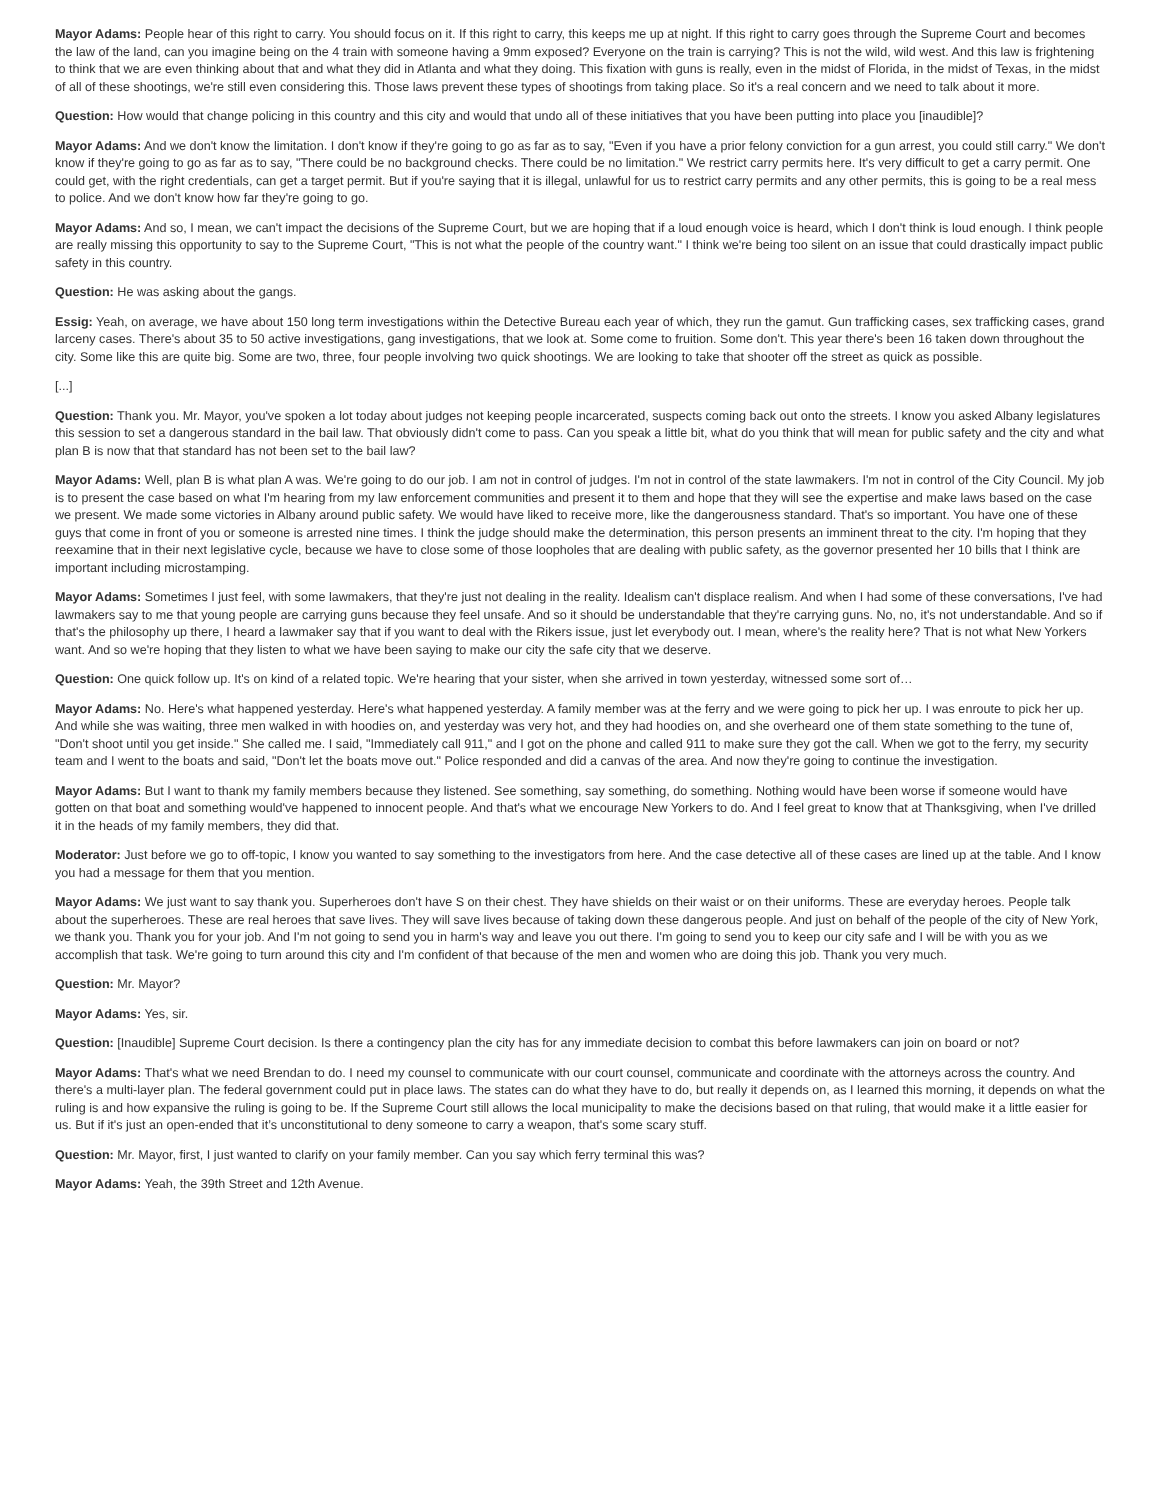Mayor Adams: People hear of this right to carry. You should focus on it. If this right to carry, this keeps me up at night. If this right to carry goes through the Supreme Court and becomes the law of the land, can you imagine being on the 4 train with someone having a 9mm exposed? Everyone on the train is carrying? This is not the wild, wild west. And this law is frightening to think that we are even thinking about that and what they did in Atlanta and what they doing. This fixation with guns is really, even in the midst of Florida, in the midst of Texas, in the midst of all of these shootings, we're still even considering this. Those laws prevent these types of shootings from taking place. So it's a real concern and we need to talk about it more.
Question: How would that change policing in this country and this city and would that undo all of these initiatives that you have been putting into place you [inaudible]?
Mayor Adams: And we don't know the limitation. I don't know if they're going to go as far as to say, "Even if you have a prior felony conviction for a gun arrest, you could still carry." We don't know if they're going to go as far as to say, "There could be no background checks. There could be no limitation." We restrict carry permits here. It's very difficult to get a carry permit. One could get, with the right credentials, can get a target permit. But if you're saying that it is illegal, unlawful for us to restrict carry permits and any other permits, this is going to be a real mess to police. And we don't know how far they're going to go.
Mayor Adams: And so, I mean, we can't impact the decisions of the Supreme Court, but we are hoping that if a loud enough voice is heard, which I don't think is loud enough. I think people are really missing this opportunity to say to the Supreme Court, "This is not what the people of the country want." I think we're being too silent on an issue that could drastically impact public safety in this country.
Question: He was asking about the gangs.
Essig: Yeah, on average, we have about 150 long term investigations within the Detective Bureau each year of which, they run the gamut. Gun trafficking cases, sex trafficking cases, grand larceny cases. There's about 35 to 50 active investigations, gang investigations, that we look at. Some come to fruition. Some don't. This year there's been 16 taken down throughout the city. Some like this are quite big. Some are two, three, four people involving two quick shootings. We are looking to take that shooter off the street as quick as possible.
[...]
Question: Thank you. Mr. Mayor, you've spoken a lot today about judges not keeping people incarcerated, suspects coming back out onto the streets. I know you asked Albany legislatures this session to set a dangerous standard in the bail law. That obviously didn't come to pass. Can you speak a little bit, what do you think that will mean for public safety and the city and what plan B is now that that standard has not been set to the bail law?
Mayor Adams: Well, plan B is what plan A was. We're going to do our job. I am not in control of judges. I'm not in control of the state lawmakers. I'm not in control of the City Council. My job is to present the case based on what I'm hearing from my law enforcement communities and present it to them and hope that they will see the expertise and make laws based on the case we present. We made some victories in Albany around public safety. We would have liked to receive more, like the dangerousness standard. That's so important. You have one of these guys that come in front of you or someone is arrested nine times. I think the judge should make the determination, this person presents an imminent threat to the city. I'm hoping that they reexamine that in their next legislative cycle, because we have to close some of those loopholes that are dealing with public safety, as the governor presented her 10 bills that I think are important including microstamping.
Mayor Adams: Sometimes I just feel, with some lawmakers, that they're just not dealing in the reality. Idealism can't displace realism. And when I had some of these conversations, I've had lawmakers say to me that young people are carrying guns because they feel unsafe. And so it should be understandable that they're carrying guns. No, no, it's not understandable. And so if that's the philosophy up there, I heard a lawmaker say that if you want to deal with the Rikers issue, just let everybody out. I mean, where's the reality here? That is not what New Yorkers want. And so we're hoping that they listen to what we have been saying to make our city the safe city that we deserve.
Question: One quick follow up. It's on kind of a related topic. We're hearing that your sister, when she arrived in town yesterday, witnessed some sort of…
Mayor Adams: No. Here's what happened yesterday. Here's what happened yesterday. A family member was at the ferry and we were going to pick her up. I was enroute to pick her up. And while she was waiting, three men walked in with hoodies on, and yesterday was very hot, and they had hoodies on, and she overheard one of them state something to the tune of, "Don't shoot until you get inside." She called me. I said, "Immediately call 911," and I got on the phone and called 911 to make sure they got the call. When we got to the ferry, my security team and I went to the boats and said, "Don't let the boats move out." Police responded and did a canvas of the area. And now they're going to continue the investigation.
Mayor Adams: But I want to thank my family members because they listened. See something, say something, do something. Nothing would have been worse if someone would have gotten on that boat and something would've happened to innocent people. And that's what we encourage New Yorkers to do. And I feel great to know that at Thanksgiving, when I've drilled it in the heads of my family members, they did that.
Moderator: Just before we go to off-topic, I know you wanted to say something to the investigators from here. And the case detective all of these cases are lined up at the table. And I know you had a message for them that you mention.
Mayor Adams: We just want to say thank you. Superheroes don't have S on their chest. They have shields on their waist or on their uniforms. These are everyday heroes. People talk about the superheroes. These are real heroes that save lives. They will save lives because of taking down these dangerous people. And just on behalf of the people of the city of New York, we thank you. Thank you for your job. And I'm not going to send you in harm's way and leave you out there. I'm going to send you to keep our city safe and I will be with you as we accomplish that task. We're going to turn around this city and I'm confident of that because of the men and women who are doing this job. Thank you very much.
Question: Mr. Mayor?
Mayor Adams: Yes, sir.
Question: [Inaudible] Supreme Court decision. Is there a contingency plan the city has for any immediate decision to combat this before lawmakers can join on board or not?
Mayor Adams: That's what we need Brendan to do. I need my counsel to communicate with our court counsel, communicate and coordinate with the attorneys across the country. And there's a multi-layer plan. The federal government could put in place laws. The states can do what they have to do, but really it depends on, as I learned this morning, it depends on what the ruling is and how expansive the ruling is going to be. If the Supreme Court still allows the local municipality to make the decisions based on that ruling, that would make it a little easier for us. But if it's just an open-ended that it’s unconstitutional to deny someone to carry a weapon, that's some scary stuff.
Question: Mr. Mayor, first, I just wanted to clarify on your family member. Can you say which ferry terminal this was?
Mayor Adams: Yeah, the 39th Street and 12th Avenue.